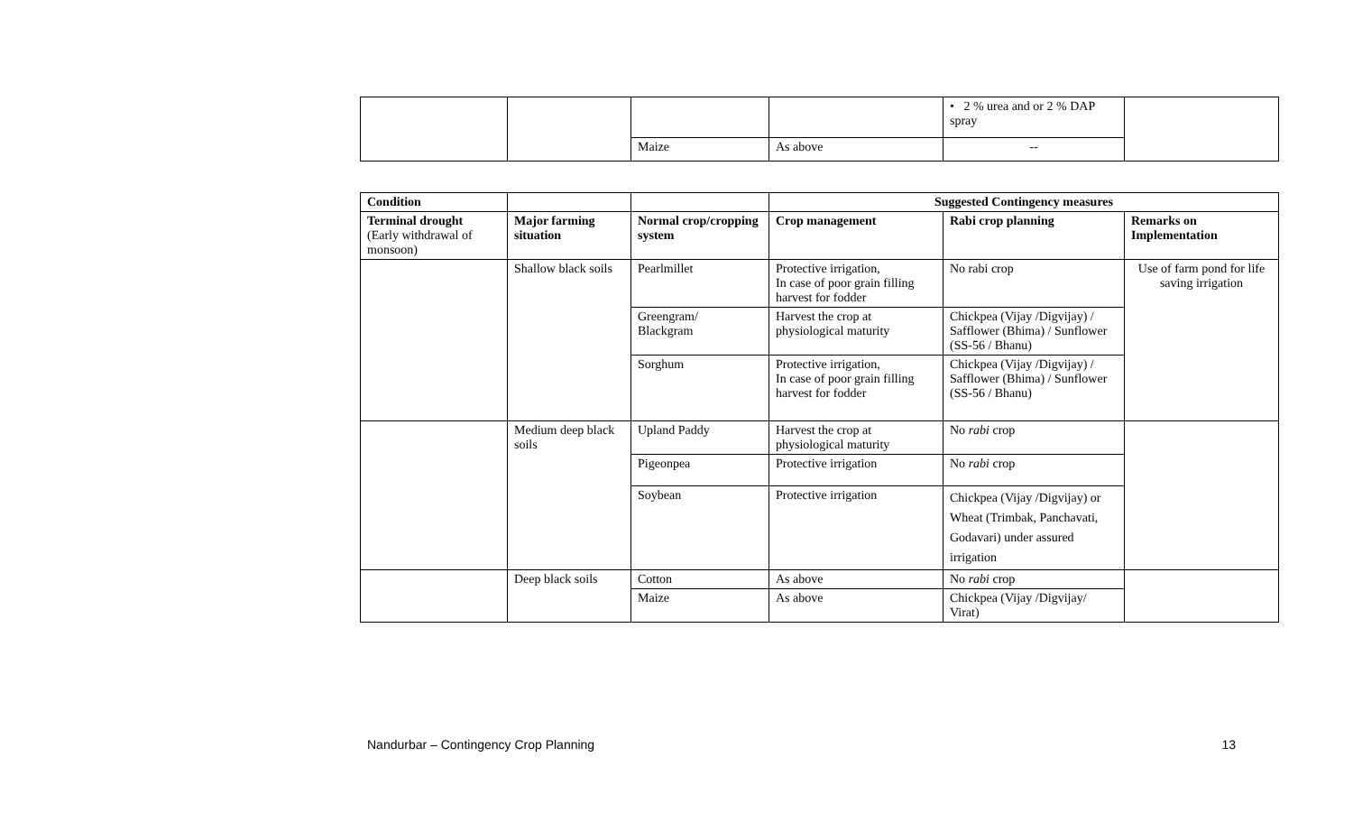| | | | | • 2 % urea and or 2 % DAP spray | |
| | | Maize | As above | -- | |
| Condition | | | Suggested Contingency measures | | |
| Terminal drought (Early withdrawal of monsoon) | Major farming situation | Normal crop/cropping system | Crop management | Rabi crop planning | Remarks on Implementation |
| | Shallow black soils | Pearlmillet | Protective irrigation, In case of poor grain filling harvest for fodder | No rabi crop | Use of farm pond for life saving irrigation |
| | | Greengram/ Blackgram | Harvest the crop at physiological maturity | Chickpea (Vijay /Digvijay) / Safflower (Bhima) / Sunflower (SS-56 / Bhanu) | |
| | | Sorghum | Protective irrigation, In case of poor grain filling harvest for fodder | Chickpea (Vijay /Digvijay) / Safflower (Bhima) / Sunflower (SS-56 / Bhanu) | |
| | Medium deep black soils | Upland Paddy | Harvest the crop at physiological maturity | No rabi crop | |
| | | Pigeonpea | Protective irrigation | No rabi crop | |
| | | Soybean | Protective irrigation | Chickpea (Vijay /Digvijay) or Wheat (Trimbak, Panchavati, Godavari) under assured irrigation | |
| | Deep black soils | Cotton | As above | No rabi crop | |
| | | Maize | As above | Chickpea (Vijay /Digvijay/ Virat) | |
Nandurbar – Contingency Crop Planning 13